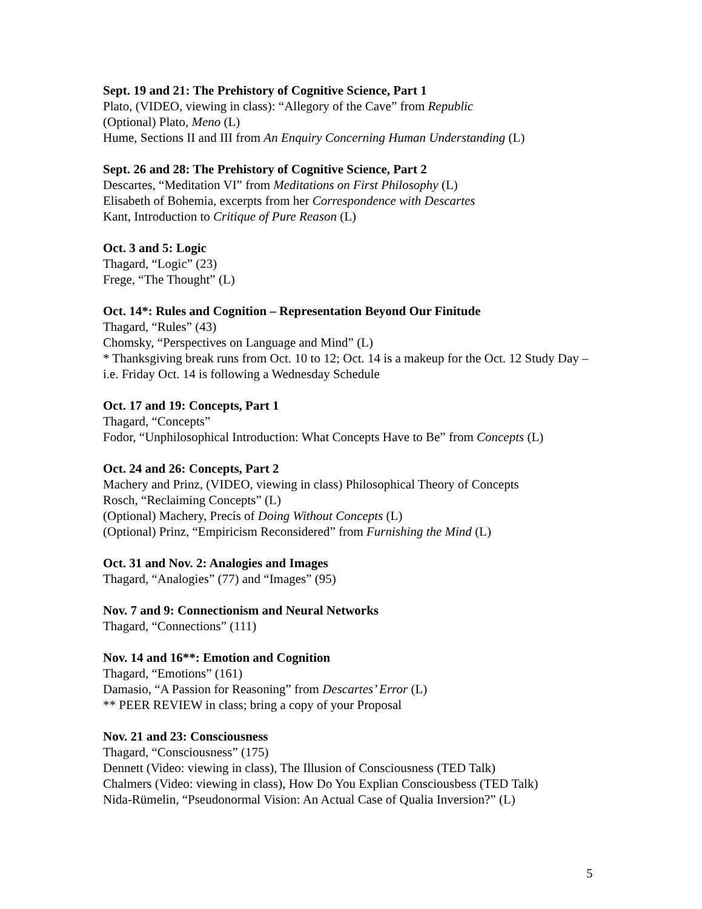Sept. 19 and 21: The Prehistory of Cognitive Science, Part 1
Plato, (VIDEO, viewing in class): “Allegory of the Cave” from Republic
(Optional) Plato, Meno (L)
Hume, Sections II and III from An Enquiry Concerning Human Understanding (L)
Sept. 26 and 28: The Prehistory of Cognitive Science, Part 2
Descartes, “Meditation VI” from Meditations on First Philosophy (L)
Elisabeth of Bohemia, excerpts from her Correspondence with Descartes
Kant, Introduction to Critique of Pure Reason (L)
Oct. 3 and 5: Logic
Thagard, “Logic” (23)
Frege, “The Thought” (L)
Oct. 14*: Rules and Cognition – Representation Beyond Our Finitude
Thagard, “Rules” (43)
Chomsky, “Perspectives on Language and Mind” (L)
* Thanksgiving break runs from Oct. 10 to 12; Oct. 14 is a makeup for the Oct. 12 Study Day – i.e. Friday Oct. 14 is following a Wednesday Schedule
Oct. 17 and 19: Concepts, Part 1
Thagard, “Concepts”
Fodor, “Unphilosophical Introduction: What Concepts Have to Be” from Concepts (L)
Oct. 24 and 26: Concepts, Part 2
Machery and Prinz, (VIDEO, viewing in class) Philosophical Theory of Concepts
Rosch, “Reclaiming Concepts” (L)
(Optional) Machery, Precís of Doing Without Concepts (L)
(Optional) Prinz, “Empiricism Reconsidered” from Furnishing the Mind (L)
Oct. 31 and Nov. 2: Analogies and Images
Thagard, “Analogies” (77) and “Images” (95)
Nov. 7 and 9: Connectionism and Neural Networks
Thagard, “Connections” (111)
Nov. 14 and 16**: Emotion and Cognition
Thagard, “Emotions” (161)
Damasio, “A Passion for Reasoning” from Descartes’ Error (L)
** PEER REVIEW in class; bring a copy of your Proposal
Nov. 21 and 23: Consciousness
Thagard, “Consciousness” (175)
Dennett (Video: viewing in class), The Illusion of Consciousness (TED Talk)
Chalmers (Video: viewing in class), How Do You Explian Consciousbess (TED Talk)
Nida-Rümelin, “Pseudonormal Vision: An Actual Case of Qualia Inversion?” (L)
5